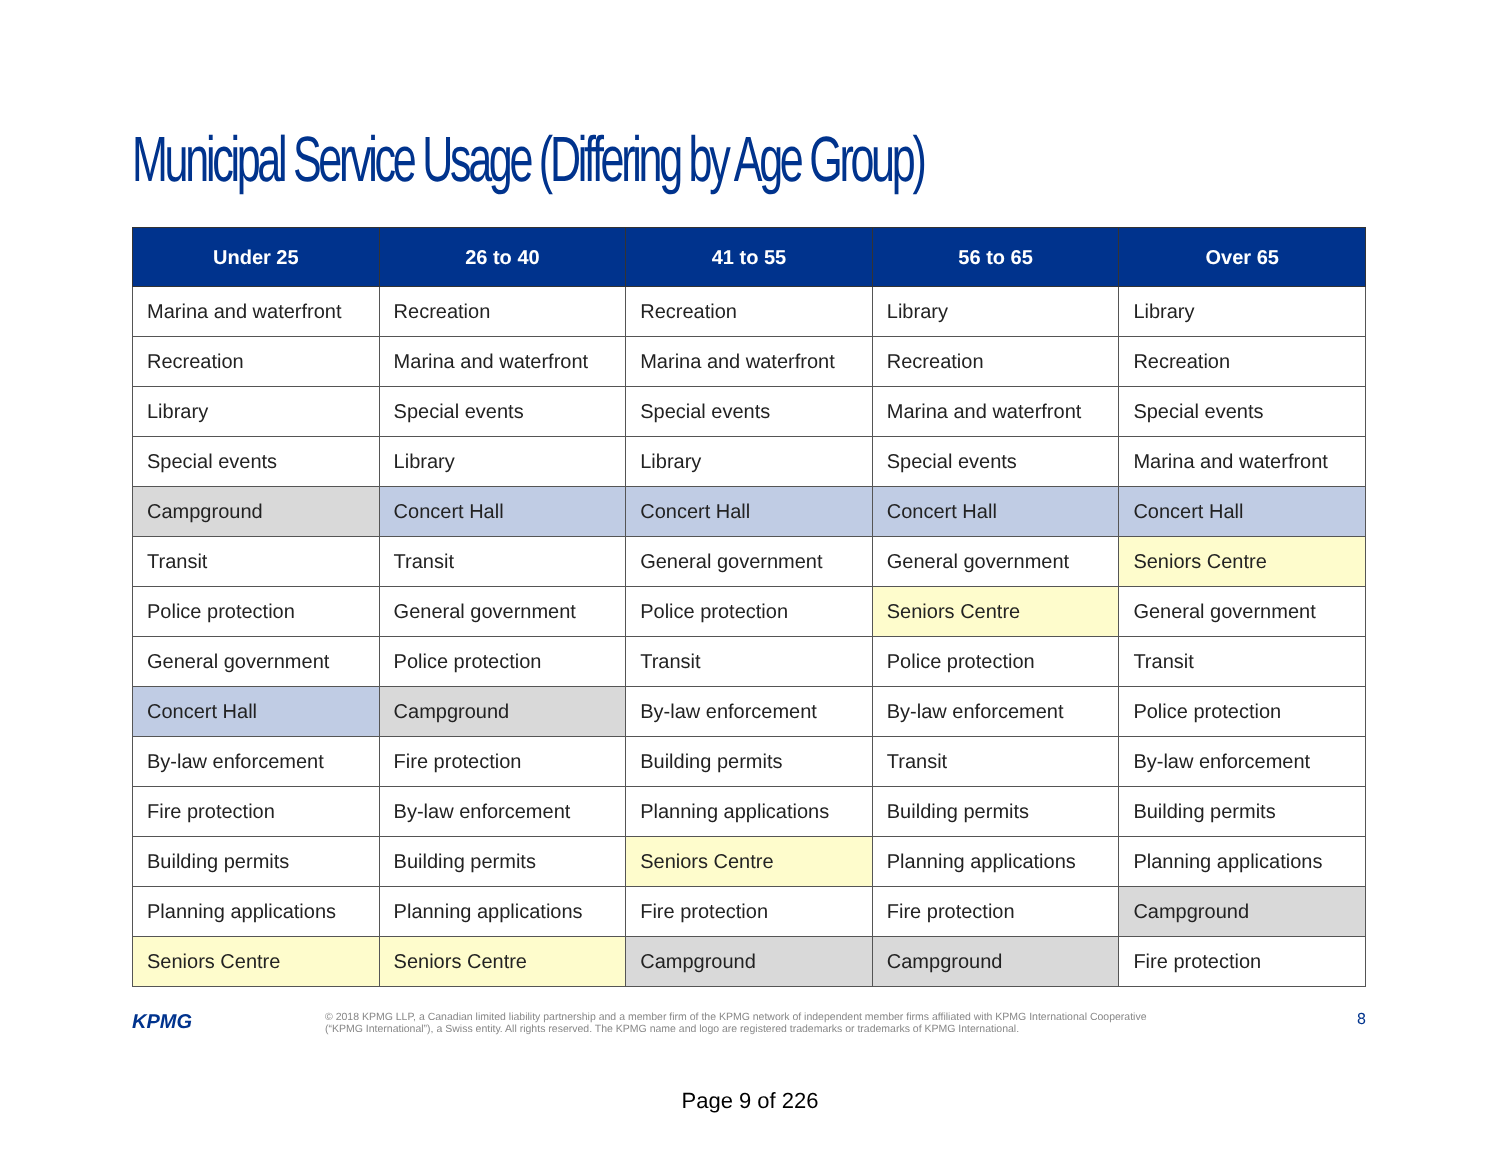Municipal Service Usage (Differing by Age Group)
| Under 25 | 26 to 40 | 41 to 55 | 56 to 65 | Over 65 |
| --- | --- | --- | --- | --- |
| Marina and waterfront | Recreation | Recreation | Library | Library |
| Recreation | Marina and waterfront | Marina and waterfront | Recreation | Recreation |
| Library | Special events | Special events | Marina and waterfront | Special events |
| Special events | Library | Library | Special events | Marina and waterfront |
| Campground | Concert Hall | Concert Hall | Concert Hall | Concert Hall |
| Transit | Transit | General government | General government | Seniors Centre |
| Police protection | General government | Police protection | Seniors Centre | General government |
| General government | Police protection | Transit | Police protection | Transit |
| Concert Hall | Campground | By-law enforcement | By-law enforcement | Police protection |
| By-law enforcement | Fire protection | Building permits | Transit | By-law enforcement |
| Fire protection | By-law enforcement | Planning applications | Building permits | Building permits |
| Building permits | Building permits | Seniors Centre | Planning applications | Planning applications |
| Planning applications | Planning applications | Fire protection | Fire protection | Campground |
| Seniors Centre | Seniors Centre | Campground | Campground | Fire protection |
KPMG
© 2018 KPMG LLP, a Canadian limited liability partnership and a member firm of the KPMG network of independent member firms affiliated with KPMG International Cooperative
(“KPMG International”), a Swiss entity. All rights reserved. The KPMG name and logo are registered trademarks or trademarks of KPMG International.
8
Page 9 of 226